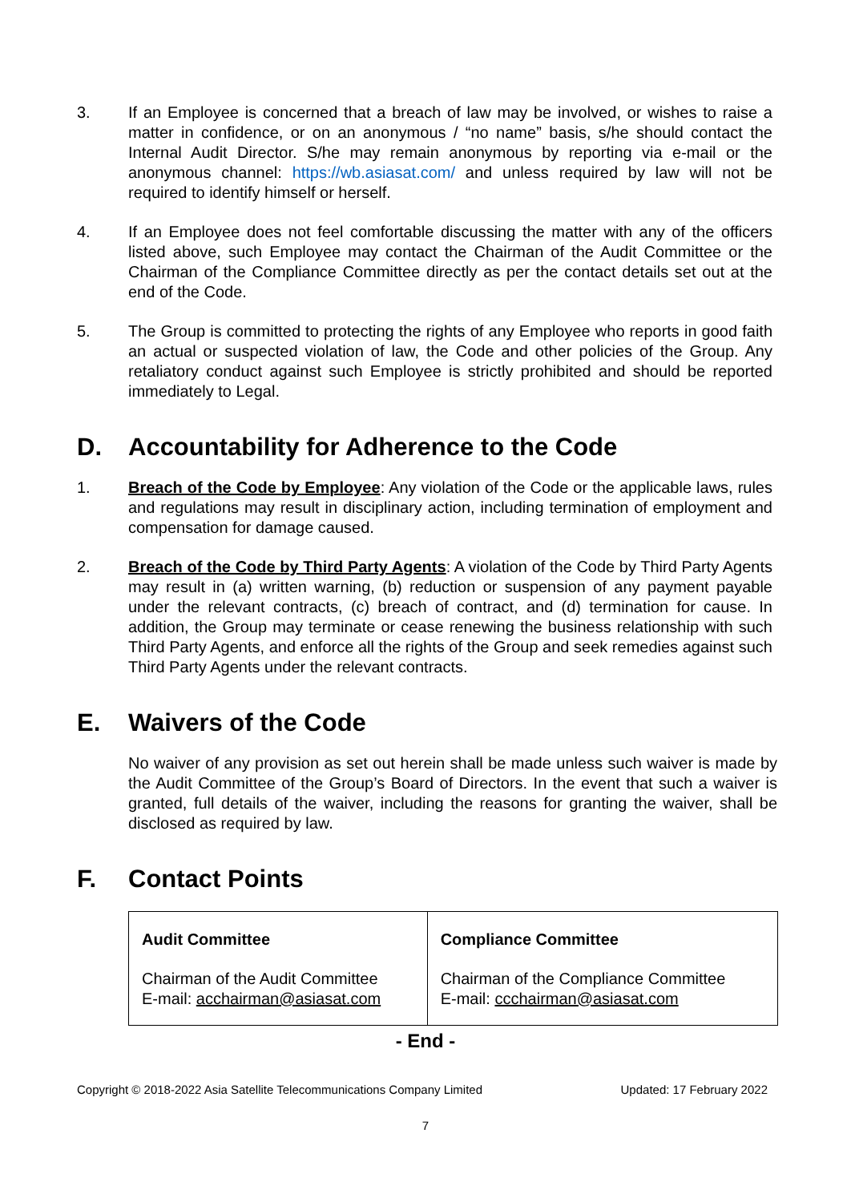3. If an Employee is concerned that a breach of law may be involved, or wishes to raise a matter in confidence, or on an anonymous / “no name” basis, s/he should contact the Internal Audit Director. S/he may remain anonymous by reporting via e-mail or the anonymous channel: https://wb.asiasat.com/ and unless required by law will not be required to identify himself or herself.
4. If an Employee does not feel comfortable discussing the matter with any of the officers listed above, such Employee may contact the Chairman of the Audit Committee or the Chairman of the Compliance Committee directly as per the contact details set out at the end of the Code.
5. The Group is committed to protecting the rights of any Employee who reports in good faith an actual or suspected violation of law, the Code and other policies of the Group. Any retaliatory conduct against such Employee is strictly prohibited and should be reported immediately to Legal.
D. Accountability for Adherence to the Code
1. Breach of the Code by Employee: Any violation of the Code or the applicable laws, rules and regulations may result in disciplinary action, including termination of employment and compensation for damage caused.
2. Breach of the Code by Third Party Agents: A violation of the Code by Third Party Agents may result in (a) written warning, (b) reduction or suspension of any payment payable under the relevant contracts, (c) breach of contract, and (d) termination for cause. In addition, the Group may terminate or cease renewing the business relationship with such Third Party Agents, and enforce all the rights of the Group and seek remedies against such Third Party Agents under the relevant contracts.
E. Waivers of the Code
No waiver of any provision as set out herein shall be made unless such waiver is made by the Audit Committee of the Group’s Board of Directors. In the event that such a waiver is granted, full details of the waiver, including the reasons for granting the waiver, shall be disclosed as required by law.
F. Contact Points
| Audit Committee Chairman of the Audit Committee E-mail: acchairman@asiasat.com | Compliance Committee Chairman of the Compliance Committee E-mail: ccchairman@asiasat.com |
- End -
Copyright © 2018-2022 Asia Satellite Telecommunications Company Limited Updated: 17 February 2022
7